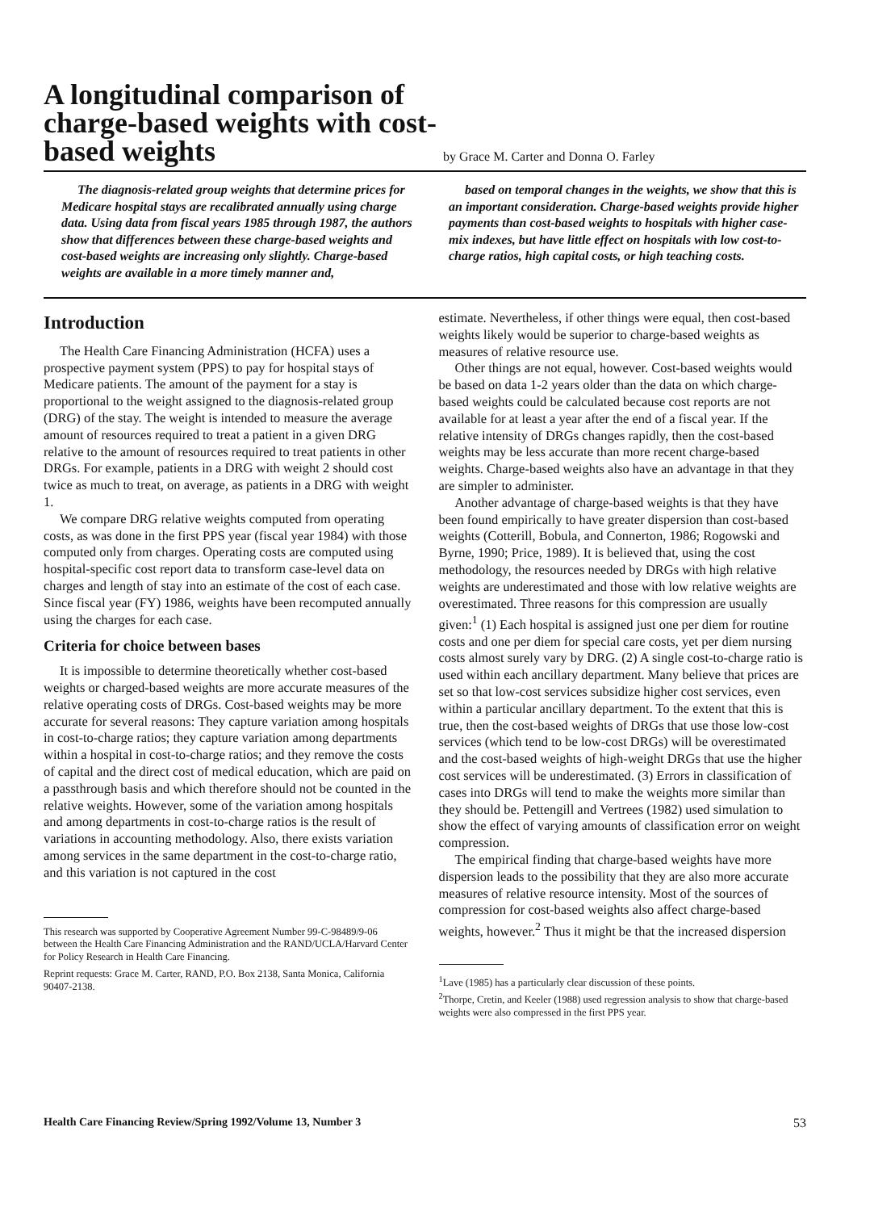A longitudinal comparison of charge-based weights with cost-based weights
by Grace M. Carter and Donna O. Farley
The diagnosis-related group weights that determine prices for Medicare hospital stays are recalibrated annually using charge data. Using data from fiscal years 1985 through 1987, the authors show that differences between these charge-based weights and cost-based weights are increasing only slightly. Charge-based weights are available in a more timely manner and,
based on temporal changes in the weights, we show that this is an important consideration. Charge-based weights provide higher payments than cost-based weights to hospitals with higher case-mix indexes, but have little effect on hospitals with low cost-to-charge ratios, high capital costs, or high teaching costs.
Introduction
The Health Care Financing Administration (HCFA) uses a prospective payment system (PPS) to pay for hospital stays of Medicare patients. The amount of the payment for a stay is proportional to the weight assigned to the diagnosis-related group (DRG) of the stay. The weight is intended to measure the average amount of resources required to treat a patient in a given DRG relative to the amount of resources required to treat patients in other DRGs. For example, patients in a DRG with weight 2 should cost twice as much to treat, on average, as patients in a DRG with weight 1.
We compare DRG relative weights computed from operating costs, as was done in the first PPS year (fiscal year 1984) with those computed only from charges. Operating costs are computed using hospital-specific cost report data to transform case-level data on charges and length of stay into an estimate of the cost of each case. Since fiscal year (FY) 1986, weights have been recomputed annually using the charges for each case.
Criteria for choice between bases
It is impossible to determine theoretically whether cost-based weights or charged-based weights are more accurate measures of the relative operating costs of DRGs. Cost-based weights may be more accurate for several reasons: They capture variation among hospitals in cost-to-charge ratios; they capture variation among departments within a hospital in cost-to-charge ratios; and they remove the costs of capital and the direct cost of medical education, which are paid on a passthrough basis and which therefore should not be counted in the relative weights. However, some of the variation among hospitals and among departments in cost-to-charge ratios is the result of variations in accounting methodology. Also, there exists variation among services in the same department in the cost-to-charge ratio, and this variation is not captured in the cost
This research was supported by Cooperative Agreement Number 99-C-98489/9-06 between the Health Care Financing Administration and the RAND/UCLA/Harvard Center for Policy Research in Health Care Financing.
Reprint requests: Grace M. Carter, RAND, P.O. Box 2138, Santa Monica, California 90407-2138.
estimate. Nevertheless, if other things were equal, then cost-based weights likely would be superior to charge-based weights as measures of relative resource use.
Other things are not equal, however. Cost-based weights would be based on data 1-2 years older than the data on which charge-based weights could be calculated because cost reports are not available for at least a year after the end of a fiscal year. If the relative intensity of DRGs changes rapidly, then the cost-based weights may be less accurate than more recent charge-based weights. Charge-based weights also have an advantage in that they are simpler to administer.
Another advantage of charge-based weights is that they have been found empirically to have greater dispersion than cost-based weights (Cotterill, Bobula, and Connerton, 1986; Rogowski and Byrne, 1990; Price, 1989). It is believed that, using the cost methodology, the resources needed by DRGs with high relative weights are underestimated and those with low relative weights are overestimated. Three reasons for this compression are usually given:<sup>1</sup> (1) Each hospital is assigned just one per diem for routine costs and one per diem for special care costs, yet per diem nursing costs almost surely vary by DRG. (2) A single cost-to-charge ratio is used within each ancillary department. Many believe that prices are set so that low-cost services subsidize higher cost services, even within a particular ancillary department. To the extent that this is true, then the cost-based weights of DRGs that use those low-cost services (which tend to be low-cost DRGs) will be overestimated and the cost-based weights of high-weight DRGs that use the higher cost services will be underestimated. (3) Errors in classification of cases into DRGs will tend to make the weights more similar than they should be. Pettengill and Vertrees (1982) used simulation to show the effect of varying amounts of classification error on weight compression.
The empirical finding that charge-based weights have more dispersion leads to the possibility that they are also more accurate measures of relative resource intensity. Most of the sources of compression for cost-based weights also affect charge-based weights, however.<sup>2</sup> Thus it might be that the increased dispersion
<sup>1</sup> Lave (1985) has a particularly clear discussion of these points.
<sup>2</sup> Thorpe, Cretin, and Keeler (1988) used regression analysis to show that charge-based weights were also compressed in the first PPS year.
Health Care Financing Review/Spring 1992/Volume 13, Number 3 53